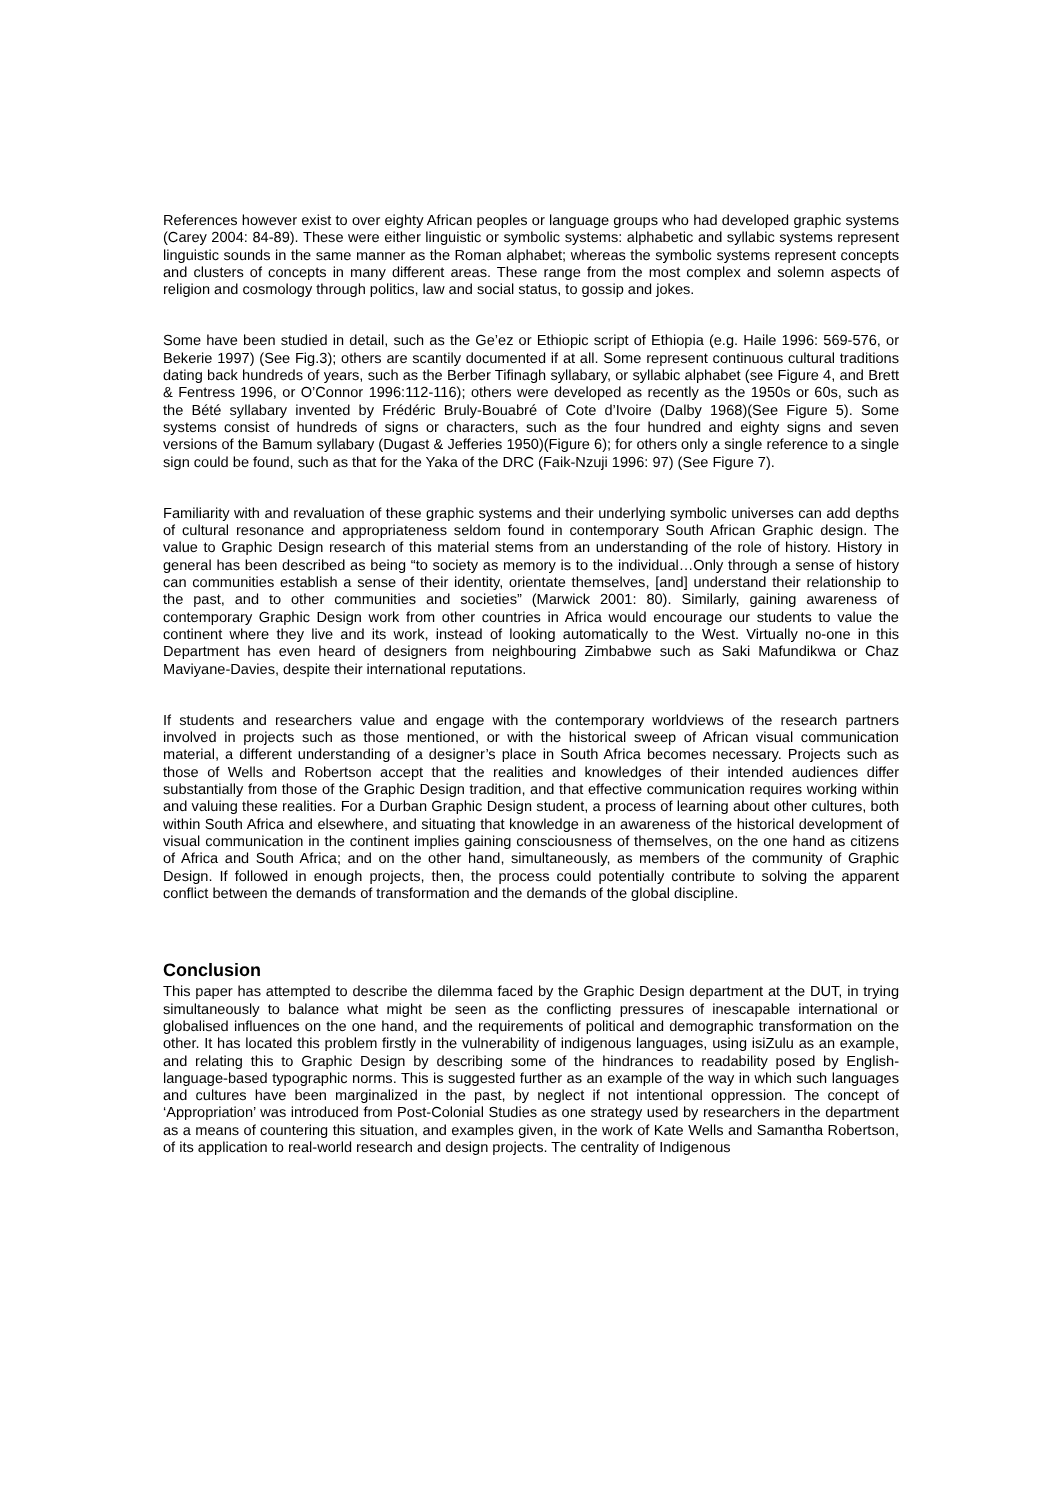References however exist to over eighty African peoples or language groups who had developed graphic systems (Carey 2004: 84-89). These were either linguistic or symbolic systems: alphabetic and syllabic systems represent linguistic sounds in the same manner as the Roman alphabet; whereas the symbolic systems represent concepts and clusters of concepts in many different areas. These range from the most complex and solemn aspects of religion and cosmology through politics, law and social status, to gossip and jokes.
Some have been studied in detail, such as the Ge’ez or Ethiopic script of Ethiopia (e.g. Haile 1996: 569-576, or Bekerie 1997) (See Fig.3); others are scantily documented if at all. Some represent continuous cultural traditions dating back hundreds of years, such as the Berber Tifinagh syllabary, or syllabic alphabet (see Figure 4, and Brett & Fentress 1996, or O’Connor 1996:112-116); others were developed as recently as the 1950s or 60s, such as the Bété syllabary invented by Frédéric Bruly-Bouabré of Cote d’Ivoire (Dalby 1968)(See Figure 5). Some systems consist of hundreds of signs or characters, such as the four hundred and eighty signs and seven versions of the Bamum syllabary (Dugast & Jefferies 1950)(Figure 6); for others only a single reference to a single sign could be found, such as that for the Yaka of the DRC (Faik-Nzuji 1996: 97) (See Figure 7).
Familiarity with and revaluation of these graphic systems and their underlying symbolic universes can add depths of cultural resonance and appropriateness seldom found in contemporary South African Graphic design. The value to Graphic Design research of this material stems from an understanding of the role of history. History in general has been described as being “to society as memory is to the individual…Only through a sense of history can communities establish a sense of their identity, orientate themselves, [and] understand their relationship to the past, and to other communities and societies” (Marwick 2001: 80). Similarly, gaining awareness of contemporary Graphic Design work from other countries in Africa would encourage our students to value the continent where they live and its work, instead of looking automatically to the West. Virtually no-one in this Department has even heard of designers from neighbouring Zimbabwe such as Saki Mafundikwa or Chaz Maviyane-Davies, despite their international reputations.
If students and researchers value and engage with the contemporary worldviews of the research partners involved in projects such as those mentioned, or with the historical sweep of African visual communication material, a different understanding of a designer’s place in South Africa becomes necessary. Projects such as those of Wells and Robertson accept that the realities and knowledges of their intended audiences differ substantially from those of the Graphic Design tradition, and that effective communication requires working within and valuing these realities. For a Durban Graphic Design student, a process of learning about other cultures, both within South Africa and elsewhere, and situating that knowledge in an awareness of the historical development of visual communication in the continent implies gaining consciousness of themselves, on the one hand as citizens of Africa and South Africa; and on the other hand, simultaneously, as members of the community of Graphic Design. If followed in enough projects, then, the process could potentially contribute to solving the apparent conflict between the demands of transformation and the demands of the global discipline.
Conclusion
This paper has attempted to describe the dilemma faced by the Graphic Design department at the DUT, in trying simultaneously to balance what might be seen as the conflicting pressures of inescapable international or globalised influences on the one hand, and the requirements of political and demographic transformation on the other. It has located this problem firstly in the vulnerability of indigenous languages, using isiZulu as an example, and relating this to Graphic Design by describing some of the hindrances to readability posed by English-language-based typographic norms. This is suggested further as an example of the way in which such languages and cultures have been marginalized in the past, by neglect if not intentional oppression. The concept of ‘Appropriation’ was introduced from Post-Colonial Studies as one strategy used by researchers in the department as a means of countering this situation, and examples given, in the work of Kate Wells and Samantha Robertson, of its application to real-world research and design projects. The centrality of Indigenous